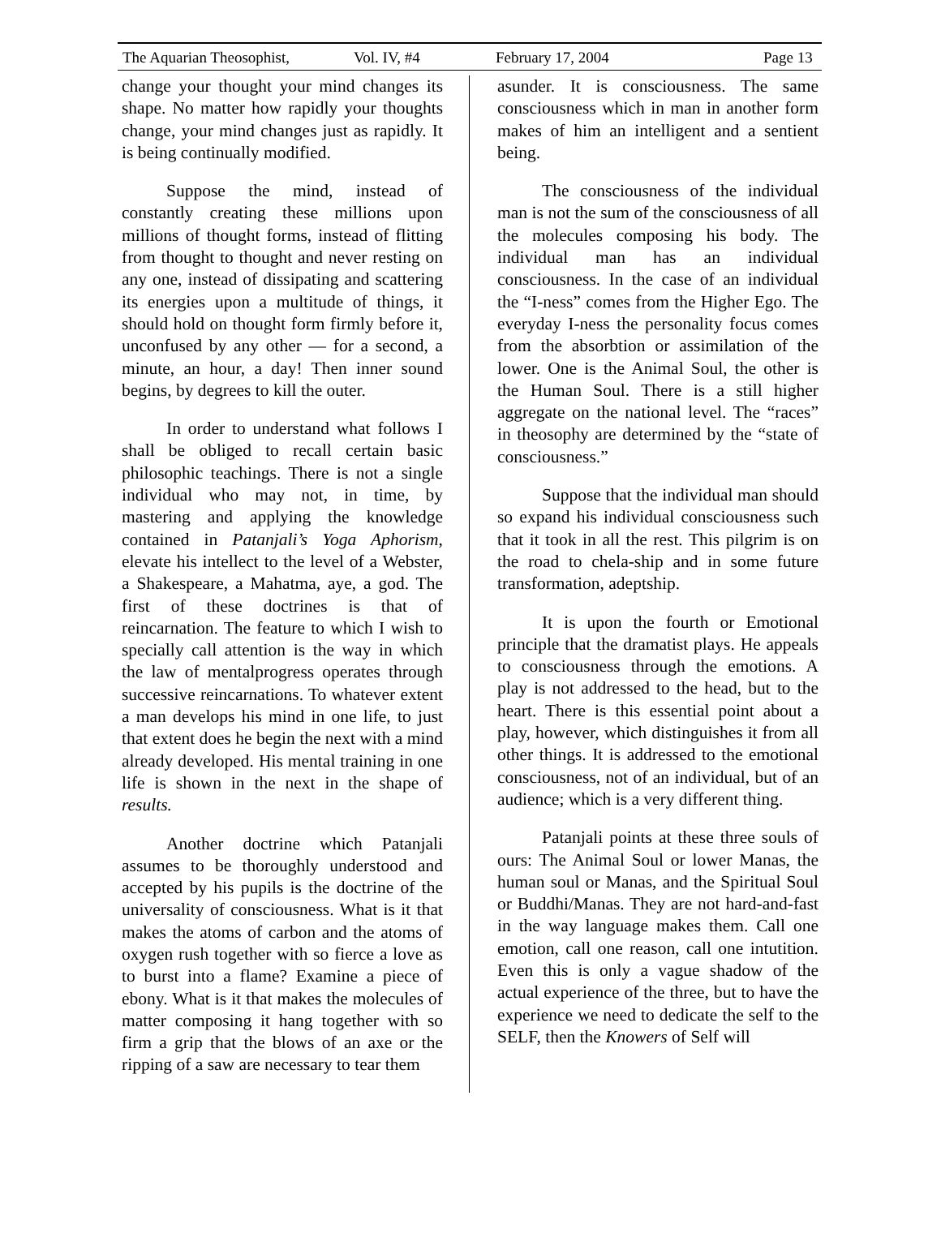The Aquarian Theosophist, Vol. IV, #4 February 17, 2004 Page 13
change your thought your mind changes its shape. No matter how rapidly your thoughts change, your mind changes just as rapidly. It is being continually modified.
Suppose the mind, instead of constantly creating these millions upon millions of thought forms, instead of flitting from thought to thought and never resting on any one, instead of dissipating and scattering its energies upon a multitude of things, it should hold on thought form firmly before it, unconfused by any other — for a second, a minute, an hour, a day! Then inner sound begins, by degrees to kill the outer.
In order to understand what follows I shall be obliged to recall certain basic philosophic teachings. There is not a single individual who may not, in time, by mastering and applying the knowledge contained in Patanjali’s Yoga Aphorism, elevate his intellect to the level of a Webster, a Shakespeare, a Mahatma, aye, a god. The first of these doctrines is that of reincarnation. The feature to which I wish to specially call attention is the way in which the law of mentalprogress operates through successive reincarnations. To whatever extent a man develops his mind in one life, to just that extent does he begin the next with a mind already developed. His mental training in one life is shown in the next in the shape of results.
Another doctrine which Patanjali assumes to be thoroughly understood and accepted by his pupils is the doctrine of the universality of consciousness. What is it that makes the atoms of carbon and the atoms of oxygen rush together with so fierce a love as to burst into a flame? Examine a piece of ebony. What is it that makes the molecules of matter composing it hang together with so firm a grip that the blows of an axe or the ripping of a saw are necessary to tear them
asunder. It is consciousness. The same consciousness which in man in another form makes of him an intelligent and a sentient being.
The consciousness of the individual man is not the sum of the consciousness of all the molecules composing his body. The individual man has an individual consciousness. In the case of an individual the “I-ness” comes from the Higher Ego. The everyday I-ness the personality focus comes from the absorbtion or assimilation of the lower. One is the Animal Soul, the other is the Human Soul. There is a still higher aggregate on the national level. The “races” in theosophy are determined by the “state of consciousness.”
Suppose that the individual man should so expand his individual consciousness such that it took in all the rest. This pilgrim is on the road to chela-ship and in some future transformation, adeptship.
It is upon the fourth or Emotional principle that the dramatist plays. He appeals to consciousness through the emotions. A play is not addressed to the head, but to the heart. There is this essential point about a play, however, which distinguishes it from all other things. It is addressed to the emotional consciousness, not of an individual, but of an audience; which is a very different thing.
Patanjali points at these three souls of ours: The Animal Soul or lower Manas, the human soul or Manas, and the Spiritual Soul or Buddhi/Manas. They are not hard-and-fast in the way language makes them. Call one emotion, call one reason, call one intutition. Even this is only a vague shadow of the actual experience of the three, but to have the experience we need to dedicate the self to the SELF, then the Knowers of Self will